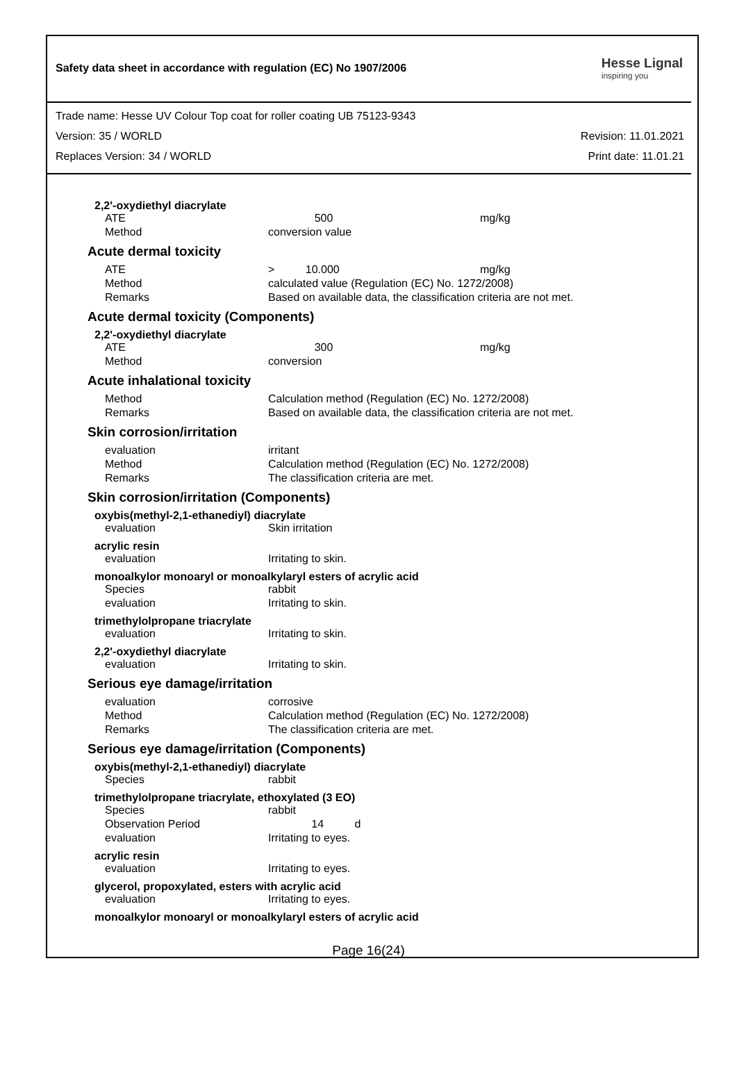Safety data sheet in accordance with regulation (EC) No 1907/2006 Hesse Lignal
inspiring you
Trade name: Hesse UV Colour Top coat for roller coating UB 75123-9343
Version: 35 / WORLD Revision: 11.01.2021
Replaces Version: 34 / WORLD Print date: 11.01.21
2,2'-oxydiethyl diacrylate
| ATE | 500 | mg/kg |
| Method | conversion value | |
Acute dermal toxicity
| ATE | > 10.000 | mg/kg |
| Method | calculated value (Regulation (EC) No. 1272/2008) | |
| Remarks | Based on available data, the classification criteria are not met. | |
Acute dermal toxicity (Components)
2,2'-oxydiethyl diacrylate
| ATE | 300 | mg/kg |
| Method | conversion | |
Acute inhalational toxicity
| Method | Calculation method (Regulation (EC) No. 1272/2008) |
| Remarks | Based on available data, the classification criteria are not met. |
Skin corrosion/irritation
| evaluation | irritant |
| Method | Calculation method (Regulation (EC) No. 1272/2008) |
| Remarks | The classification criteria are met. |
Skin corrosion/irritation (Components)
oxybis(methyl-2,1-ethanediyl) diacrylate
| evaluation | Skin irritation |
acrylic resin
| evaluation | Irritating to skin. |
monoalkylor monoaryl or monoalkylaryl esters of acrylic acid
| Species | rabbit |
| evaluation | Irritating to skin. |
trimethylolpropane triacrylate
| evaluation | Irritating to skin. |
2,2'-oxydiethyl diacrylate
| evaluation | Irritating to skin. |
Serious eye damage/irritation
| evaluation | corrosive |
| Method | Calculation method (Regulation (EC) No. 1272/2008) |
| Remarks | The classification criteria are met. |
Serious eye damage/irritation (Components)
oxybis(methyl-2,1-ethanediyl) diacrylate
| Species | rabbit |
trimethylolpropane triacrylate, ethoxylated (3 EO)
| Species | rabbit |
| Observation Period | 14 d |
| evaluation | Irritating to eyes. |
acrylic resin
| evaluation | Irritating to eyes. |
glycerol, propoxylated, esters with acrylic acid
| evaluation | Irritating to eyes. |
monoalkylor monoaryl or monoalkylaryl esters of acrylic acid
Page 16(24)